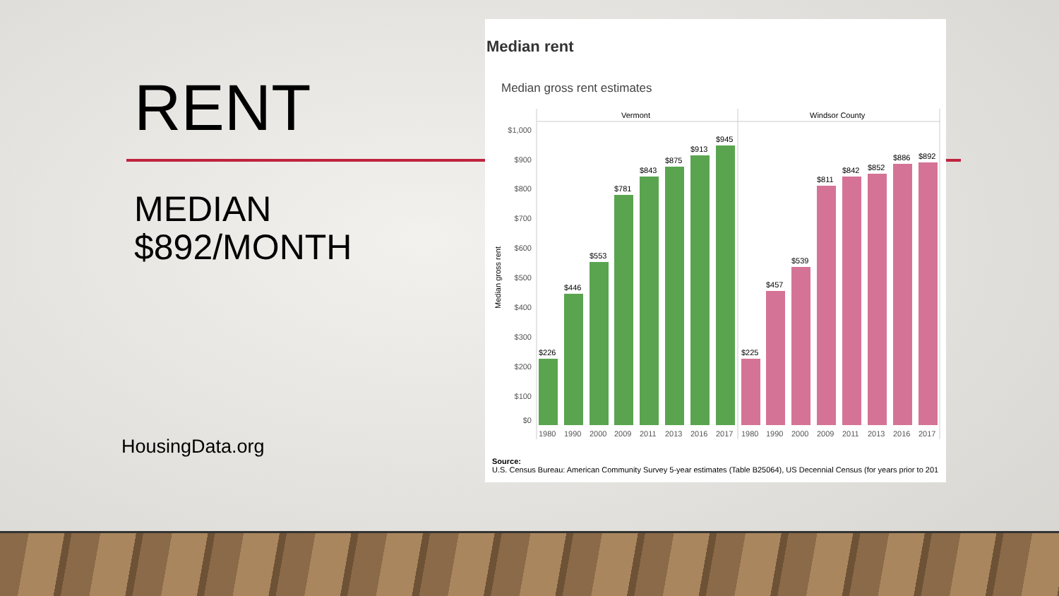RENT
MEDIAN
$892/MONTH
HousingData.org
Median rent
Median gross rent estimates
Vermont
Windsor County
$1,000
$900
$800
$700
$600
$500
$400
$300
$200
$100
$0
Median gross rent
$226
$446
$553
$781
$843
$875
$913
$945
$225
$457
$539
$811
$842
$852
$886
$892
1980
1990
2000
2009
2011
2013
2016
2017
1980
1990
2000
2009
2011
2013
2016
2017
Source:
U.S. Census Bureau: American Community Survey 5-year estimates (Table B25064), US Decennial Census (for years prior to 201